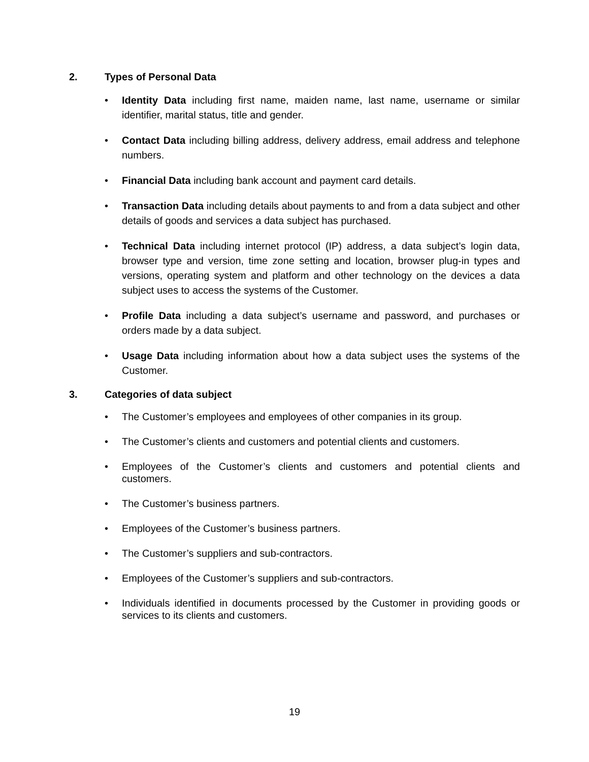2. Types of Personal Data
• Identity Data including first name, maiden name, last name, username or similar identifier, marital status, title and gender.
• Contact Data including billing address, delivery address, email address and telephone numbers.
• Financial Data including bank account and payment card details.
• Transaction Data including details about payments to and from a data subject and other details of goods and services a data subject has purchased.
• Technical Data including internet protocol (IP) address, a data subject’s login data, browser type and version, time zone setting and location, browser plug-in types and versions, operating system and platform and other technology on the devices a data subject uses to access the systems of the Customer.
• Profile Data including a data subject’s username and password, and purchases or orders made by a data subject.
• Usage Data including information about how a data subject uses the systems of the Customer.
3. Categories of data subject
• The Customer’s employees and employees of other companies in its group.
• The Customer’s clients and customers and potential clients and customers.
• Employees of the Customer’s clients and customers and potential clients and customers.
• The Customer’s business partners.
• Employees of the Customer’s business partners.
• The Customer’s suppliers and sub-contractors.
• Employees of the Customer’s suppliers and sub-contractors.
• Individuals identified in documents processed by the Customer in providing goods or services to its clients and customers.
19